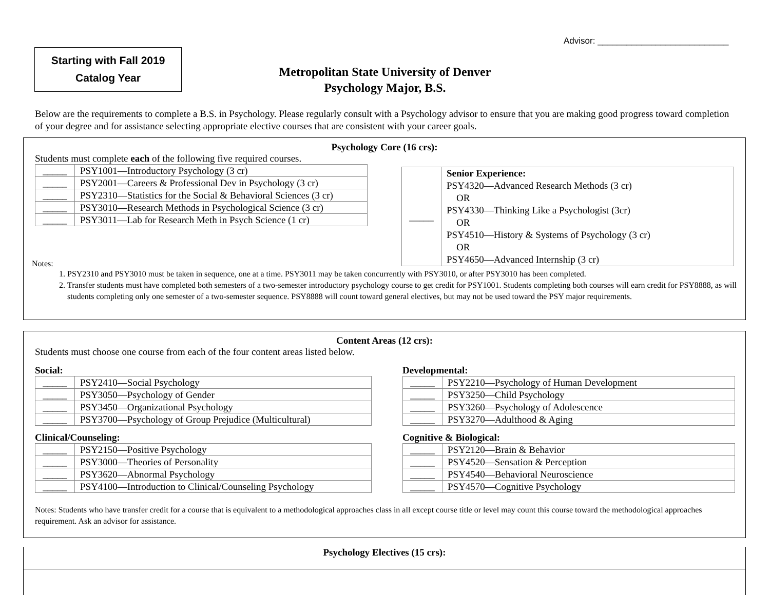Advisor: ___________________________
Starting with Fall 2019
Catalog Year
Metropolitan State University of Denver
Psychology Major, B.S.
Below are the requirements to complete a B.S. in Psychology. Please regularly consult with a Psychology advisor to ensure that you are making good progress toward completion of your degree and for assistance selecting appropriate elective courses that are consistent with your career goals.
Psychology Core (16 crs):
Students must complete each of the following five required courses.
| _____ | PSY1001—Introductory Psychology (3 cr) |
| _____ | PSY2001—Careers & Professional Dev in Psychology (3 cr) |
| _____ | PSY2310—Statistics for the Social & Behavioral Sciences (3 cr) |
| _____ | PSY3010—Research Methods in Psychological Science (3 cr) |
| _____ | PSY3011—Lab for Research Meth in Psych Science (1 cr) |
| _____ | Senior Experience: PSY4320—Advanced Research Methods (3 cr) OR PSY4330—Thinking Like a Psychologist (3cr) OR PSY4510—History & Systems of Psychology (3 cr) OR PSY4650—Advanced Internship (3 cr) |
Notes:
1. PSY2310 and PSY3010 must be taken in sequence, one at a time. PSY3011 may be taken concurrently with PSY3010, or after PSY3010 has been completed.
2. Transfer students must have completed both semesters of a two-semester introductory psychology course to get credit for PSY1001. Students completing both courses will earn credit for PSY8888, as will students completing only one semester of a two-semester sequence. PSY8888 will count toward general electives, but may not be used toward the PSY major requirements.
Content Areas (12 crs):
Students must choose one course from each of the four content areas listed below.
Social:
| _____ | PSY2410—Social Psychology |
| _____ | PSY3050—Psychology of Gender |
| _____ | PSY3450—Organizational Psychology |
| _____ | PSY3700—Psychology of Group Prejudice (Multicultural) |
Developmental:
| _____ | PSY2210—Psychology of Human Development |
| _____ | PSY3250—Child Psychology |
| _____ | PSY3260—Psychology of Adolescence |
| _____ | PSY3270—Adulthood & Aging |
Clinical/Counseling:
| _____ | PSY2150—Positive Psychology |
| _____ | PSY3000—Theories of Personality |
| _____ | PSY3620—Abnormal Psychology |
| _____ | PSY4100—Introduction to Clinical/Counseling Psychology |
Cognitive & Biological:
| _____ | PSY2120—Brain & Behavior |
| _____ | PSY4520—Sensation & Perception |
| _____ | PSY4540—Behavioral Neuroscience |
| _____ | PSY4570—Cognitive Psychology |
Notes: Students who have transfer credit for a course that is equivalent to a methodological approaches class in all except course title or level may count this course toward the methodological approaches requirement. Ask an advisor for assistance.
Psychology Electives (15 crs):